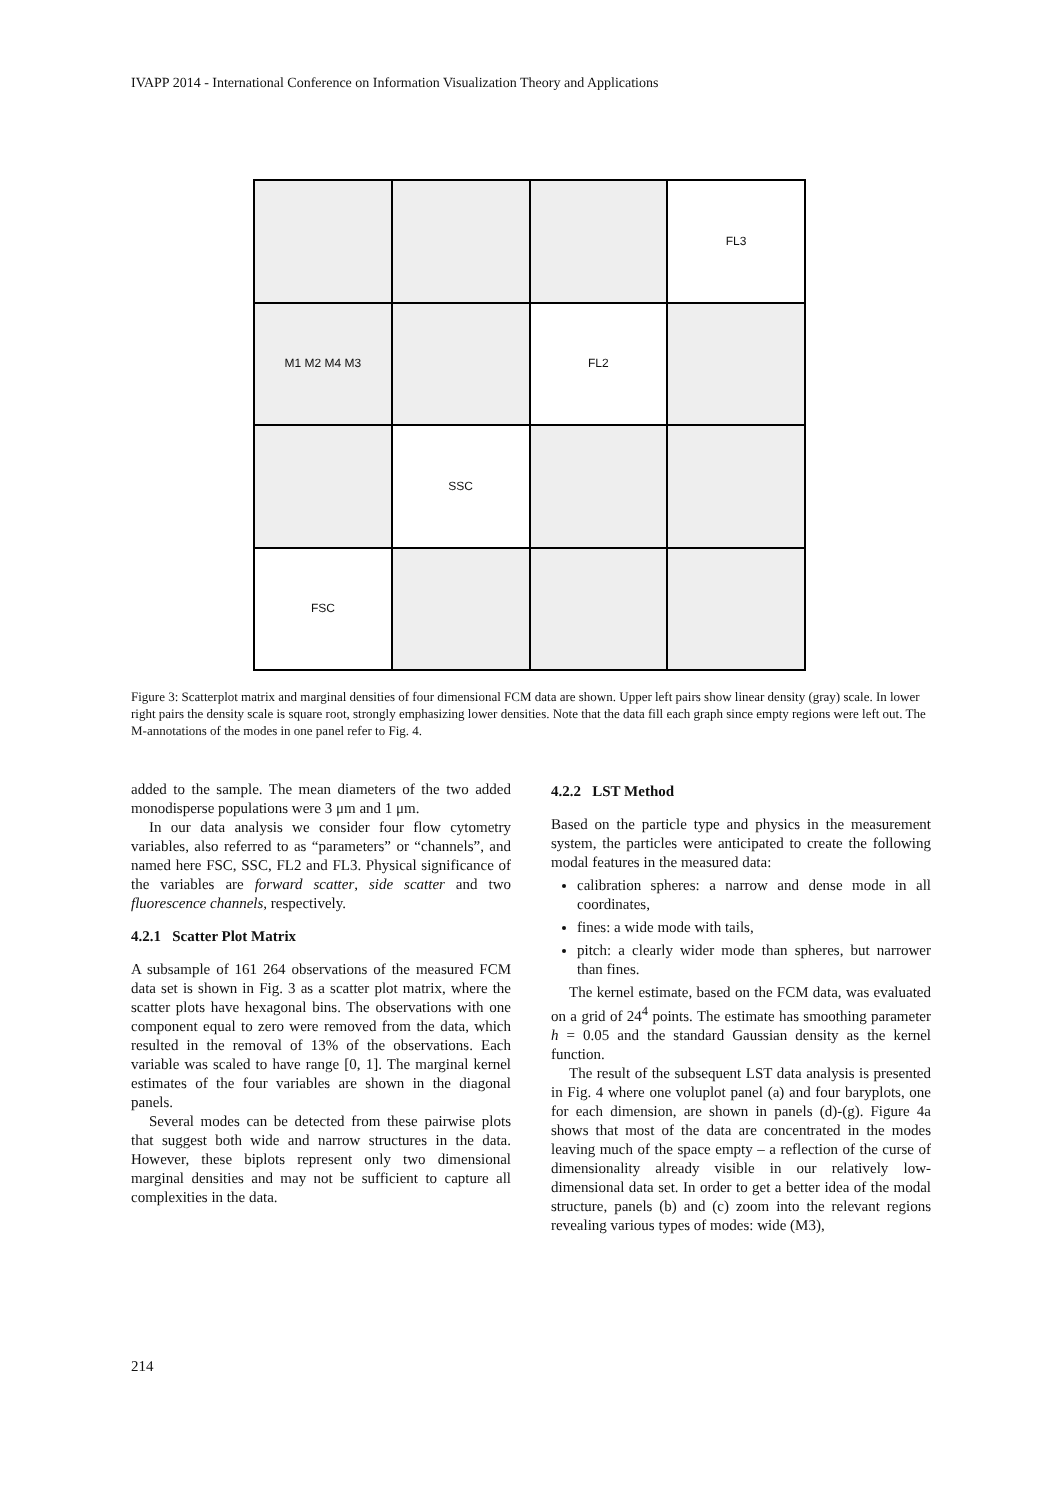IVAPP 2014 - International Conference on Information Visualization Theory and Applications
FL3
M1 M2 M4 M3
FL2
SSC
FSC
Figure 3: Scatterplot matrix and marginal densities of four dimensional FCM data are shown. Upper left pairs show linear density (gray) scale. In lower right pairs the density scale is square root, strongly emphasizing lower densities. Note that the data fill each graph since empty regions were left out. The M-annotations of the modes in one panel refer to Fig. 4.
added to the sample. The mean diameters of the two added monodisperse populations were 3 μm and 1 μm.
In our data analysis we consider four flow cytometry variables, also referred to as “parameters” or “channels”, and named here FSC, SSC, FL2 and FL3. Physical significance of the variables are forward scatter, side scatter and two fluorescence channels, respectively.
4.2.1 Scatter Plot Matrix
A subsample of 161 264 observations of the measured FCM data set is shown in Fig. 3 as a scatter plot matrix, where the scatter plots have hexagonal bins. The observations with one component equal to zero were removed from the data, which resulted in the removal of 13% of the observations. Each variable was scaled to have range [0, 1]. The marginal kernel estimates of the four variables are shown in the diagonal panels.
Several modes can be detected from these pairwise plots that suggest both wide and narrow structures in the data. However, these biplots represent only two dimensional marginal densities and may not be sufficient to capture all complexities in the data.
4.2.2 LST Method
Based on the particle type and physics in the measurement system, the particles were anticipated to create the following modal features in the measured data:
calibration spheres: a narrow and dense mode in all coordinates,
fines: a wide mode with tails,
pitch: a clearly wider mode than spheres, but narrower than fines.
The kernel estimate, based on the FCM data, was evaluated on a grid of 24<sup>4</sup> points. The estimate has smoothing parameter h = 0.05 and the standard Gaussian density as the kernel function.
The result of the subsequent LST data analysis is presented in Fig. 4 where one voluplot panel (a) and four baryplots, one for each dimension, are shown in panels (d)-(g). Figure 4a shows that most of the data are concentrated in the modes leaving much of the space empty – a reflection of the curse of dimensionality already visible in our relatively low-dimensional data set. In order to get a better idea of the modal structure, panels (b) and (c) zoom into the relevant regions revealing various types of modes: wide (M3),
214